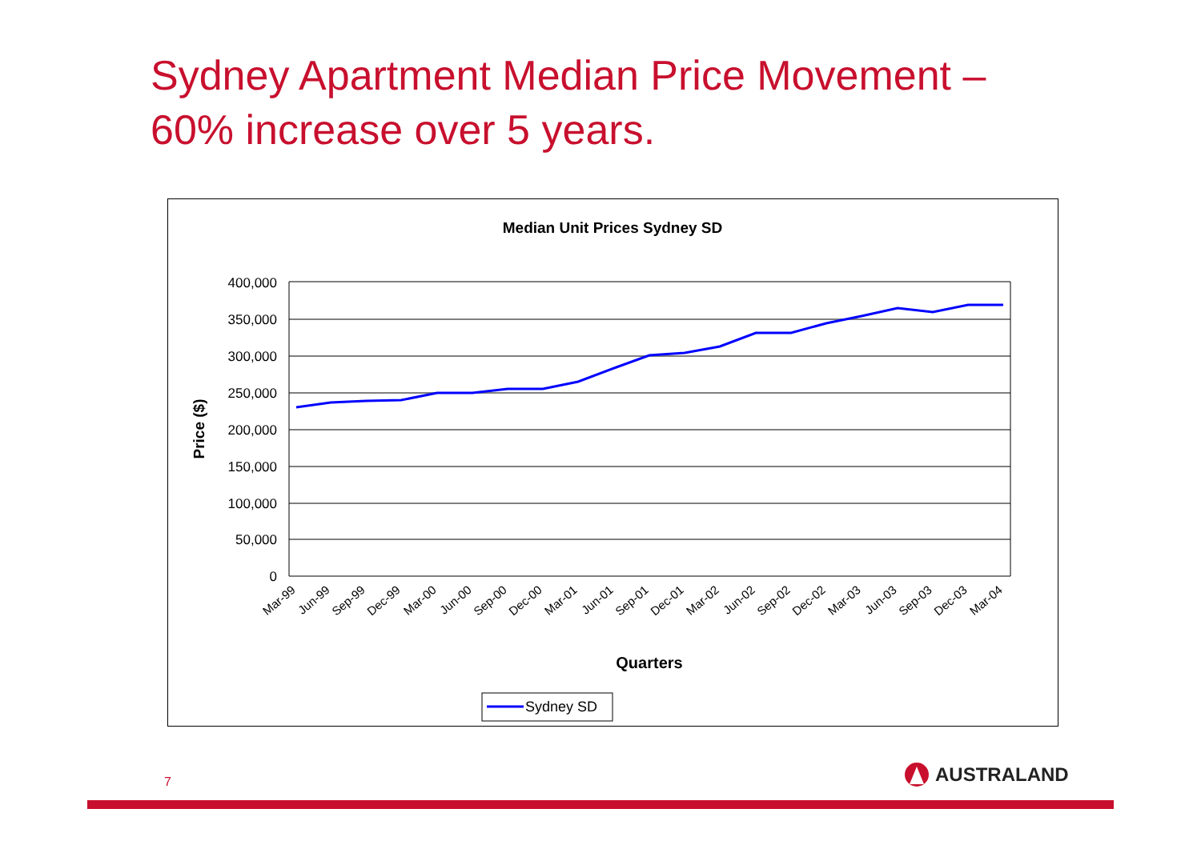Sydney Apartment Median Price Movement –
60% increase over 5 years.
Median Unit Prices Sydney SD
400,000
350,000
300,000
250,000
200,000
150,000
100,000
50,000
0
Price ($)
Mar-99
Jun-99
Sep-99
Dec-99
Mar-00
Jun-00
Sep-00
Dec-00
Mar-01
Jun-01
Sep-01
Dec-01
Mar-02
Jun-02
Sep-02
Dec-02
Mar-03
Jun-03
Sep-03
Dec-03
Mar-04
Quarters
Sydney SD
7 AUSTRALAND